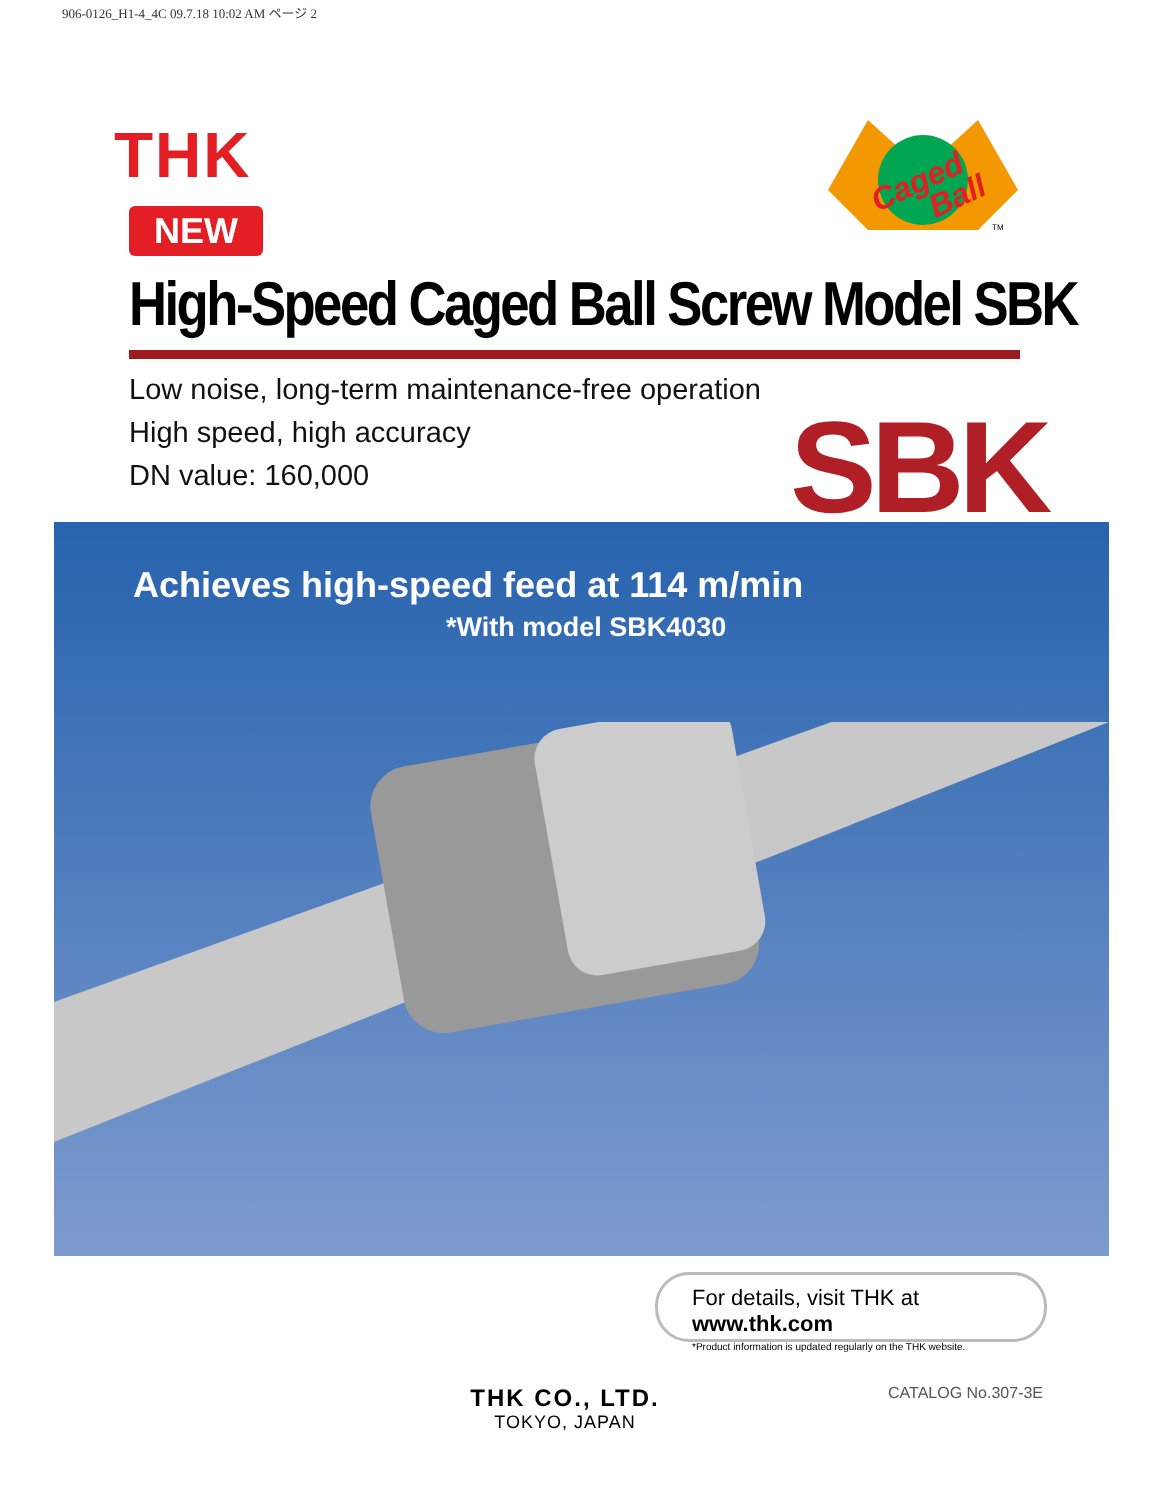906-0126_H1-4_4C 09.7.18 10:02 AM ページ 2
THK
NEW
Caged
Ball
TM
High-Speed Caged Ball Screw Model SBK
Low noise, long-term maintenance-free operation
High speed, high accuracy
DN value: 160,000
SBK
Achieves high-speed feed at 114 m/min
*With model SBK4030
For details, visit THK at www.thk.com
*Product information is updated regularly on the THK website.
THK CO., LTD.
TOKYO, JAPAN
CATALOG No.307-3E